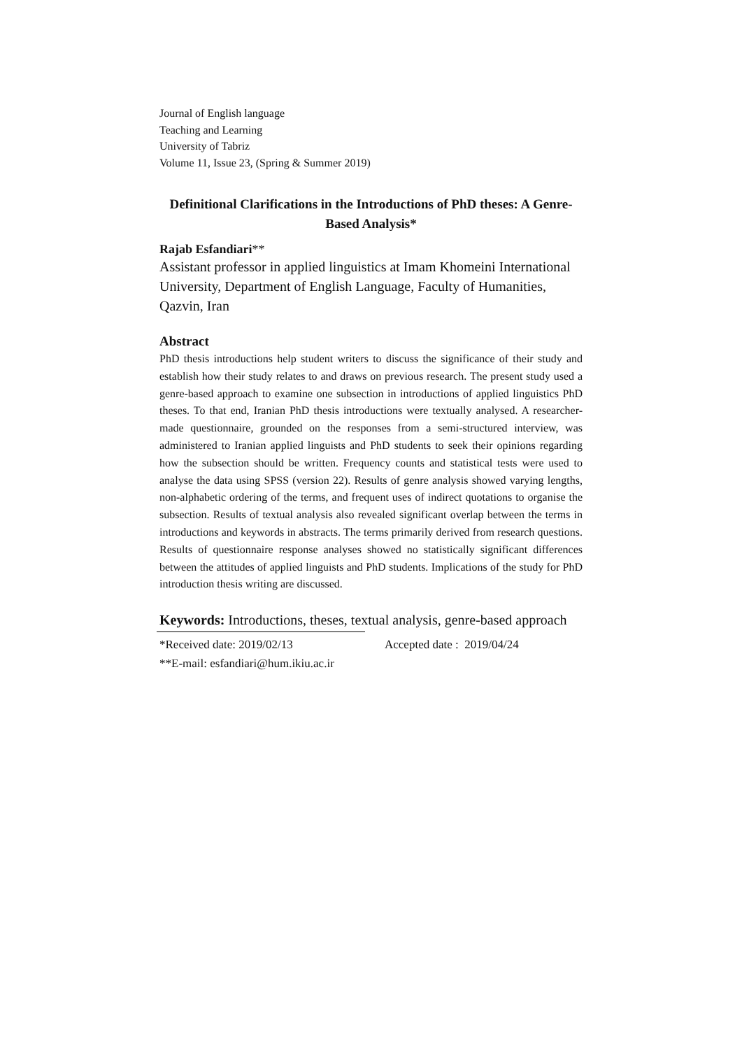Journal of English language
Teaching and Learning
University of Tabriz
Volume 11, Issue 23, (Spring & Summer 2019)
Definitional Clarifications in the Introductions of PhD theses: A Genre-Based Analysis*
Rajab Esfandiari**
Assistant professor in applied linguistics at Imam Khomeini International University, Department of English Language, Faculty of Humanities, Qazvin, Iran
Abstract
PhD thesis introductions help student writers to discuss the significance of their study and establish how their study relates to and draws on previous research. The present study used a genre-based approach to examine one subsection in introductions of applied linguistics PhD theses. To that end, Iranian PhD thesis introductions were textually analysed. A researcher-made questionnaire, grounded on the responses from a semi-structured interview, was administered to Iranian applied linguists and PhD students to seek their opinions regarding how the subsection should be written. Frequency counts and statistical tests were used to analyse the data using SPSS (version 22). Results of genre analysis showed varying lengths, non-alphabetic ordering of the terms, and frequent uses of indirect quotations to organise the subsection. Results of textual analysis also revealed significant overlap between the terms in introductions and keywords in abstracts. The terms primarily derived from research questions. Results of questionnaire response analyses showed no statistically significant differences between the attitudes of applied linguists and PhD students. Implications of the study for PhD introduction thesis writing are discussed.
Keywords: Introductions, theses, textual analysis, genre-based approach
*Received date: 2019/02/13 Accepted date : 2019/04/24
**E-mail: esfandiari@hum.ikiu.ac.ir